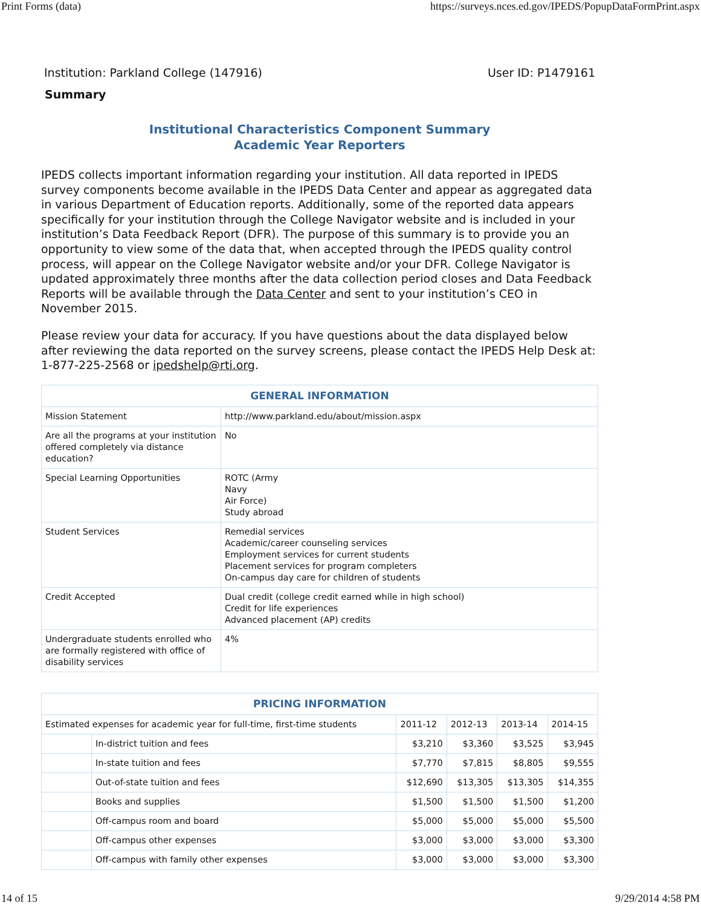Print Forms (data) https://surveys.nces.ed.gov/IPEDS/PopupDataFormPrint.aspx
Institution: Parkland College (147916) User ID: P1479161
Summary
Institutional Characteristics Component Summary
Academic Year Reporters
IPEDS collects important information regarding your institution. All data reported in IPEDS survey components become available in the IPEDS Data Center and appear as aggregated data in various Department of Education reports. Additionally, some of the reported data appears specifically for your institution through the College Navigator website and is included in your institution’s Data Feedback Report (DFR). The purpose of this summary is to provide you an opportunity to view some of the data that, when accepted through the IPEDS quality control process, will appear on the College Navigator website and/or your DFR. College Navigator is updated approximately three months after the data collection period closes and Data Feedback Reports will be available through the Data Center and sent to your institution’s CEO in November 2015.
Please review your data for accuracy. If you have questions about the data displayed below after reviewing the data reported on the survey screens, please contact the IPEDS Help Desk at: 1-877-225-2568 or ipedshelp@rti.org.
| GENERAL INFORMATION | |
| --- | --- |
| Mission Statement | http://www.parkland.edu/about/mission.aspx |
| Are all the programs at your institution offered completely via distance education? | No |
| Special Learning Opportunities | ROTC (Army Navy Air Force) Study abroad |
| Student Services | Remedial services Academic/career counseling services Employment services for current students Placement services for program completers On-campus day care for children of students |
| Credit Accepted | Dual credit (college credit earned while in high school) Credit for life experiences Advanced placement (AP) credits |
| Undergraduate students enrolled who are formally registered with office of disability services | 4% |
| PRICING INFORMATION | | | | | |
| --- | --- | --- | --- | --- | --- |
| Estimated expenses for academic year for full-time, first-time students | | 2011-12 | 2012-13 | 2013-14 | 2014-15 |
| | In-district tuition and fees | $3,210 | $3,360 | $3,525 | $3,945 |
| | In-state tuition and fees | $7,770 | $7,815 | $8,805 | $9,555 |
| | Out-of-state tuition and fees | $12,690 | $13,305 | $13,305 | $14,355 |
| | Books and supplies | $1,500 | $1,500 | $1,500 | $1,200 |
| | Off-campus room and board | $5,000 | $5,000 | $5,000 | $5,500 |
| | Off-campus other expenses | $3,000 | $3,000 | $3,000 | $3,300 |
| | Off-campus with family other expenses | $3,000 | $3,000 | $3,000 | $3,300 |
14 of 15 9/29/2014 4:58 PM